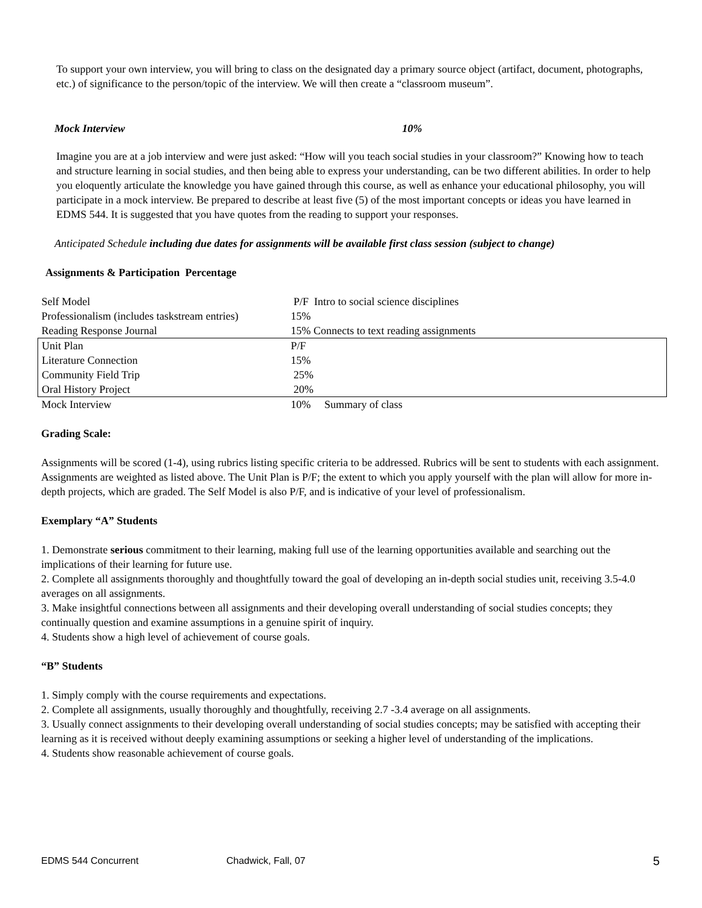To support your own interview, you will bring to class on the designated day a primary source object (artifact, document, photographs, etc.) of significance to the person/topic of the interview. We will then create a “classroom museum”.
Mock Interview 10%
Imagine you are at a job interview and were just asked: “How will you teach social studies in your classroom?” Knowing how to teach and structure learning in social studies, and then being able to express your understanding, can be two different abilities. In order to help you eloquently articulate the knowledge you have gained through this course, as well as enhance your educational philosophy, you will participate in a mock interview. Be prepared to describe at least five (5) of the most important concepts or ideas you have learned in EDMS 544. It is suggested that you have quotes from the reading to support your responses.
Anticipated Schedule including due dates for assignments will be available first class session (subject to change)
Assignments & Participation Percentage
| Self Model | P/F Intro to social science disciplines |
| Professionalism (includes taskstream entries) | 15% |
| Reading Response Journal | 15% Connects to text reading assignments |
| Unit Plan | P/F |
| Literature Connection | 15% |
| Community Field Trip | 25% |
| Oral History Project | 20% |
| Mock Interview | 10% Summary of class |
Grading Scale:
Assignments will be scored (1-4), using rubrics listing specific criteria to be addressed. Rubrics will be sent to students with each assignment. Assignments are weighted as listed above. The Unit Plan is P/F; the extent to which you apply yourself with the plan will allow for more in-depth projects, which are graded. The Self Model is also P/F, and is indicative of your level of professionalism.
Exemplary “A” Students
1. Demonstrate serious commitment to their learning, making full use of the learning opportunities available and searching out the implications of their learning for future use.
2. Complete all assignments thoroughly and thoughtfully toward the goal of developing an in-depth social studies unit, receiving 3.5-4.0 averages on all assignments.
3. Make insightful connections between all assignments and their developing overall understanding of social studies concepts; they continually question and examine assumptions in a genuine spirit of inquiry.
4. Students show a high level of achievement of course goals.
“B” Students
1. Simply comply with the course requirements and expectations.
2. Complete all assignments, usually thoroughly and thoughtfully, receiving 2.7 -3.4 average on all assignments.
3. Usually connect assignments to their developing overall understanding of social studies concepts; may be satisfied with accepting their learning as it is received without deeply examining assumptions or seeking a higher level of understanding of the implications.
4. Students show reasonable achievement of course goals.
EDMS 544 Concurrent Chadwick, Fall, 07 5